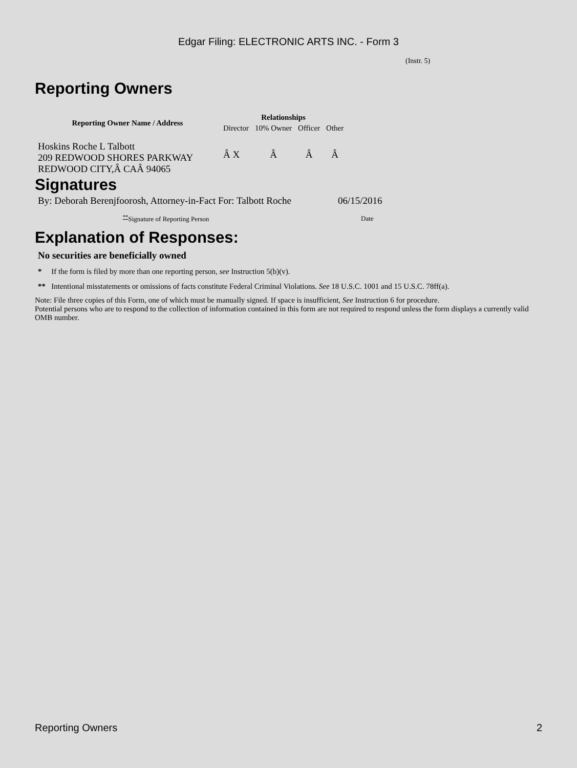Edgar Filing: ELECTRONIC ARTS INC. - Form 3
(Instr. 5)
Reporting Owners
| Reporting Owner Name / Address | Relationships | | | |
| --- | --- | --- | --- | --- |
| | Director | 10% Owner | Officer | Other |
| Hoskins Roche L Talbott 209 REDWOOD SHORES PARKWAY REDWOOD CITY,Â CAÂ 94065 | Â X | Â | Â | Â |
Signatures
| By: Deborah Berenjfoorosh, Attorney-in-Fact For: Talbott Roche | 06/15/2016 |
| <sup>**</sup> Signature of Reporting Person | Date |
Explanation of Responses:
No securities are beneficially owned
* If the form is filed by more than one reporting person, see Instruction 5(b)(v).
** Intentional misstatements or omissions of facts constitute Federal Criminal Violations. See 18 U.S.C. 1001 and 15 U.S.C. 78ff(a).
Note: File three copies of this Form, one of which must be manually signed. If space is insufficient, See Instruction 6 for procedure.
Potential persons who are to respond to the collection of information contained in this form are not required to respond unless the form displays a currently valid OMB number.
Reporting Owners 2